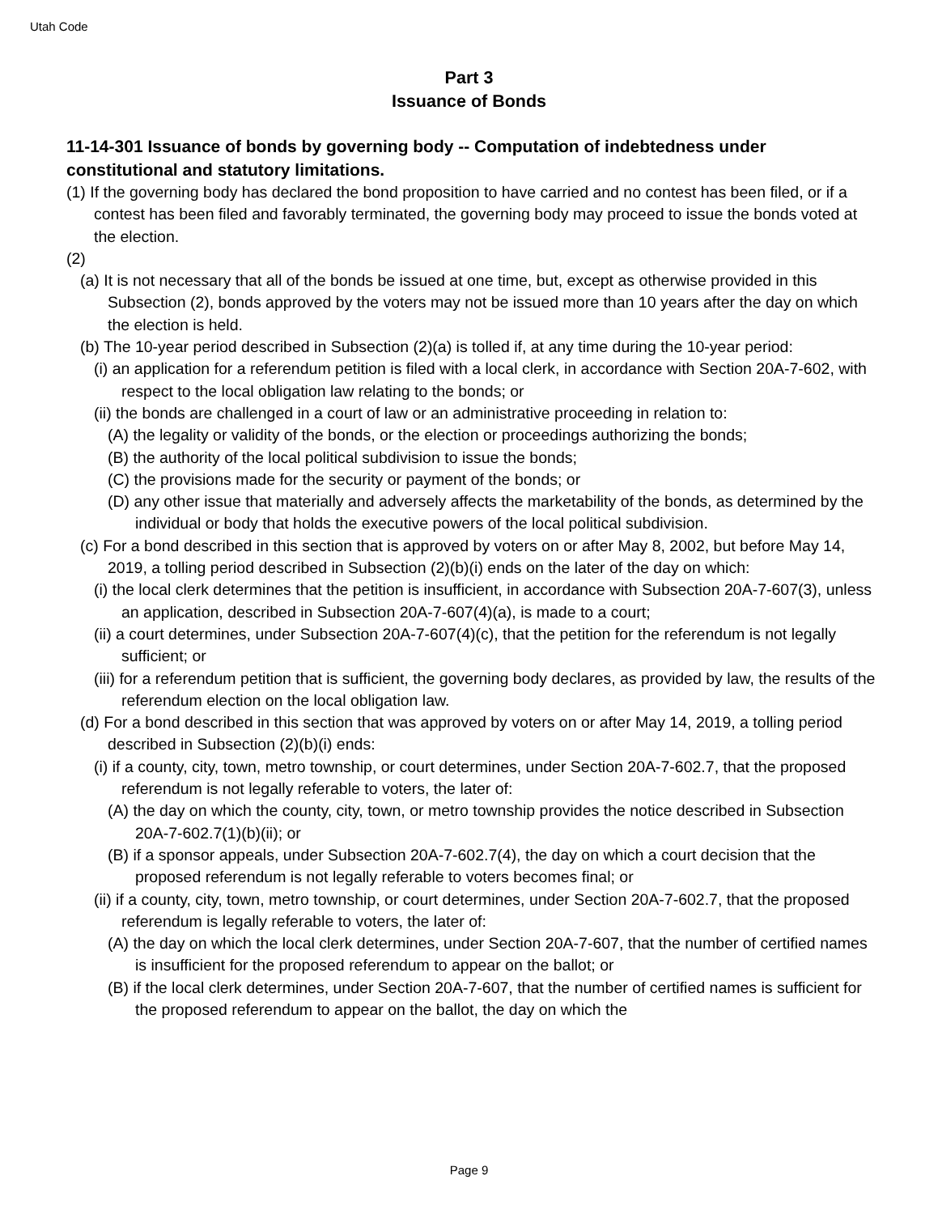Utah Code
Part 3
Issuance of Bonds
11-14-301 Issuance of bonds by governing body -- Computation of indebtedness under constitutional and statutory limitations.
(1) If the governing body has declared the bond proposition to have carried and no contest has been filed, or if a contest has been filed and favorably terminated, the governing body may proceed to issue the bonds voted at the election.
(2)
(a) It is not necessary that all of the bonds be issued at one time, but, except as otherwise provided in this Subsection (2), bonds approved by the voters may not be issued more than 10 years after the day on which the election is held.
(b) The 10-year period described in Subsection (2)(a) is tolled if, at any time during the 10-year period:
(i) an application for a referendum petition is filed with a local clerk, in accordance with Section 20A-7-602, with respect to the local obligation law relating to the bonds; or
(ii) the bonds are challenged in a court of law or an administrative proceeding in relation to:
(A) the legality or validity of the bonds, or the election or proceedings authorizing the bonds;
(B) the authority of the local political subdivision to issue the bonds;
(C) the provisions made for the security or payment of the bonds; or
(D) any other issue that materially and adversely affects the marketability of the bonds, as determined by the individual or body that holds the executive powers of the local political subdivision.
(c) For a bond described in this section that is approved by voters on or after May 8, 2002, but before May 14, 2019, a tolling period described in Subsection (2)(b)(i) ends on the later of the day on which:
(i) the local clerk determines that the petition is insufficient, in accordance with Subsection 20A-7-607(3), unless an application, described in Subsection 20A-7-607(4)(a), is made to a court;
(ii) a court determines, under Subsection 20A-7-607(4)(c), that the petition for the referendum is not legally sufficient; or
(iii) for a referendum petition that is sufficient, the governing body declares, as provided by law, the results of the referendum election on the local obligation law.
(d) For a bond described in this section that was approved by voters on or after May 14, 2019, a tolling period described in Subsection (2)(b)(i) ends:
(i) if a county, city, town, metro township, or court determines, under Section 20A-7-602.7, that the proposed referendum is not legally referable to voters, the later of:
(A) the day on which the county, city, town, or metro township provides the notice described in Subsection 20A-7-602.7(1)(b)(ii); or
(B) if a sponsor appeals, under Subsection 20A-7-602.7(4), the day on which a court decision that the proposed referendum is not legally referable to voters becomes final; or
(ii) if a county, city, town, metro township, or court determines, under Section 20A-7-602.7, that the proposed referendum is legally referable to voters, the later of:
(A) the day on which the local clerk determines, under Section 20A-7-607, that the number of certified names is insufficient for the proposed referendum to appear on the ballot; or
(B) if the local clerk determines, under Section 20A-7-607, that the number of certified names is sufficient for the proposed referendum to appear on the ballot, the day on which the
Page 9